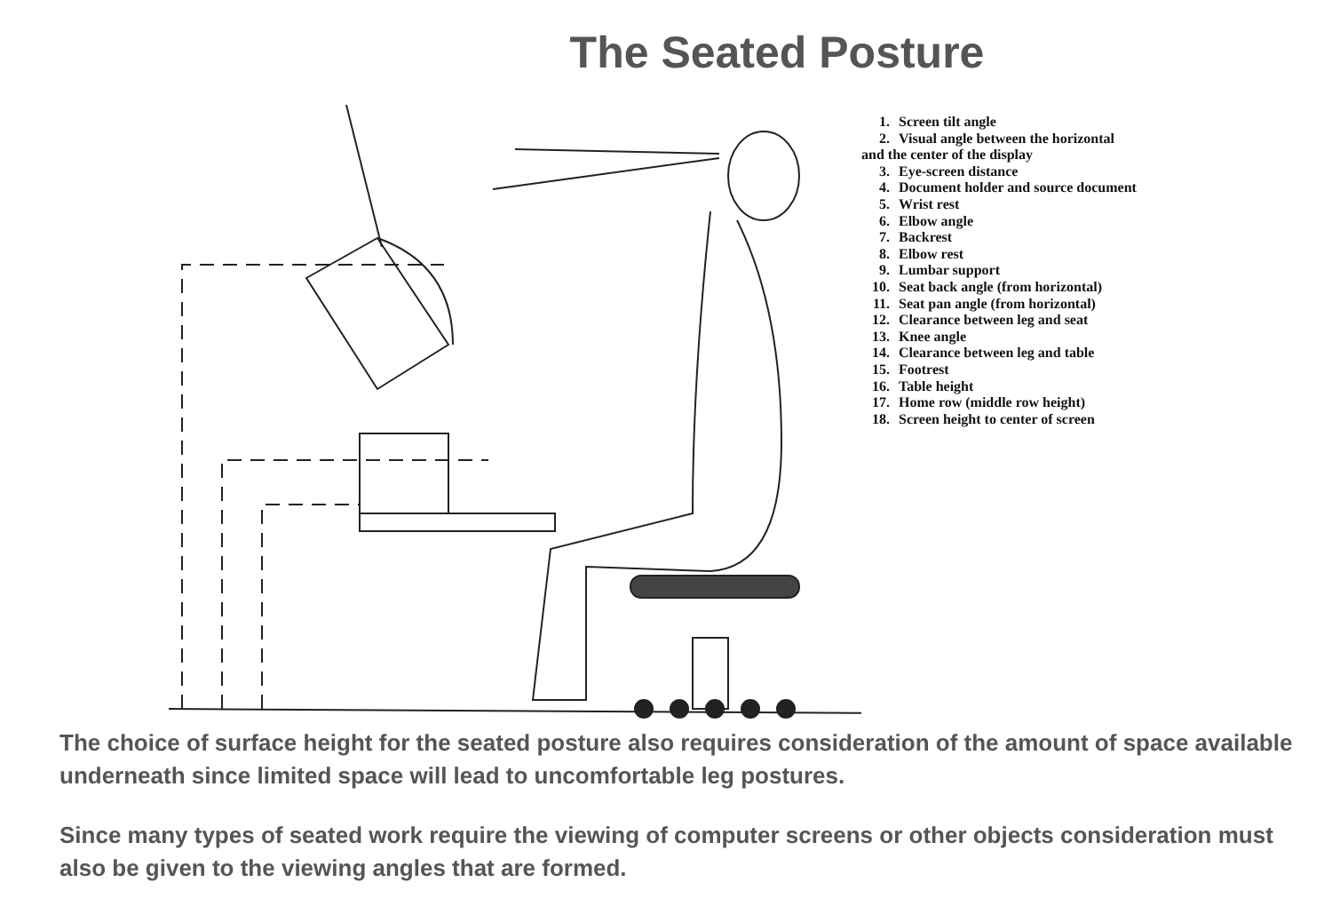The Seated Posture
1. Screen tilt angle
2. Visual angle between the horizontal
and the center of the display
3. Eye-screen distance
4. Document holder and source document
5. Wrist rest
6. Elbow angle
7. Backrest
8. Elbow rest
9. Lumbar support
10. Seat back angle (from horizontal)
11. Seat pan angle (from horizontal)
12. Clearance between leg and seat
13. Knee angle
14. Clearance between leg and table
15. Footrest
16. Table height
17. Home row (middle row height)
18. Screen height to center of screen
The choice of surface height for the seated posture also requires consideration of the amount of space available underneath since limited space will lead to uncomfortable leg postures.
Since many types of seated work require the viewing of computer screens or other objects consideration must also be given to the viewing angles that are formed.